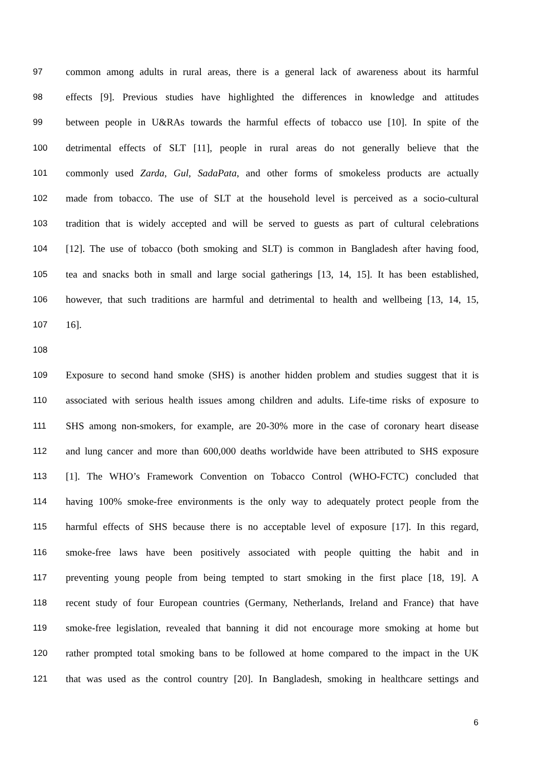97 common among adults in rural areas, there is a general lack of awareness about its harmful
98 effects [9]. Previous studies have highlighted the differences in knowledge and attitudes
99 between people in U&RAs towards the harmful effects of tobacco use [10]. In spite of the
100 detrimental effects of SLT [11], people in rural areas do not generally believe that the
101 commonly used Zarda, Gul, SadaPata, and other forms of smokeless products are actually
102 made from tobacco. The use of SLT at the household level is perceived as a socio-cultural
103 tradition that is widely accepted and will be served to guests as part of cultural celebrations
104 [12]. The use of tobacco (both smoking and SLT) is common in Bangladesh after having food,
105 tea and snacks both in small and large social gatherings [13, 14, 15]. It has been established,
106 however, that such traditions are harmful and detrimental to health and wellbeing [13, 14, 15,
107 16].
108
109 Exposure to second hand smoke (SHS) is another hidden problem and studies suggest that it is
110 associated with serious health issues among children and adults. Life-time risks of exposure to
111 SHS among non-smokers, for example, are 20-30% more in the case of coronary heart disease
112 and lung cancer and more than 600,000 deaths worldwide have been attributed to SHS exposure
113 [1]. The WHO’s Framework Convention on Tobacco Control (WHO-FCTC) concluded that
114 having 100% smoke-free environments is the only way to adequately protect people from the
115 harmful effects of SHS because there is no acceptable level of exposure [17]. In this regard,
116 smoke-free laws have been positively associated with people quitting the habit and in
117 preventing young people from being tempted to start smoking in the first place [18, 19]. A
118 recent study of four European countries (Germany, Netherlands, Ireland and France) that have
119 smoke-free legislation, revealed that banning it did not encourage more smoking at home but
120 rather prompted total smoking bans to be followed at home compared to the impact in the UK
121 that was used as the control country [20]. In Bangladesh, smoking in healthcare settings and
6